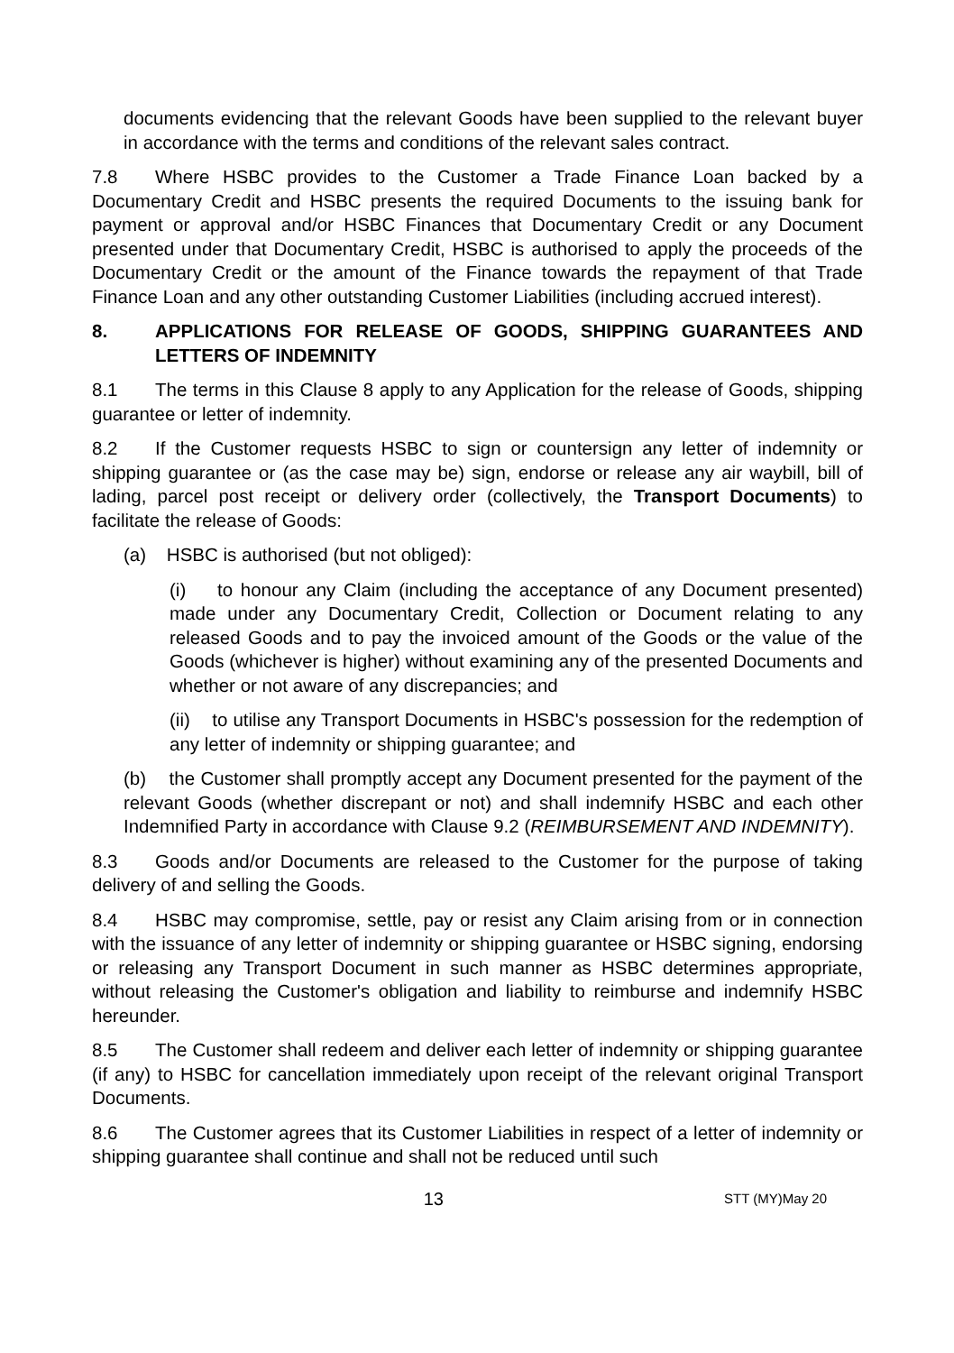documents evidencing that the relevant Goods have been supplied to the relevant buyer in accordance with the terms and conditions of the relevant sales contract.
7.8 Where HSBC provides to the Customer a Trade Finance Loan backed by a Documentary Credit and HSBC presents the required Documents to the issuing bank for payment or approval and/or HSBC Finances that Documentary Credit or any Document presented under that Documentary Credit, HSBC is authorised to apply the proceeds of the Documentary Credit or the amount of the Finance towards the repayment of that Trade Finance Loan and any other outstanding Customer Liabilities (including accrued interest).
8. APPLICATIONS FOR RELEASE OF GOODS, SHIPPING GUARANTEES AND LETTERS OF INDEMNITY
8.1 The terms in this Clause 8 apply to any Application for the release of Goods, shipping guarantee or letter of indemnity.
8.2 If the Customer requests HSBC to sign or countersign any letter of indemnity or shipping guarantee or (as the case may be) sign, endorse or release any air waybill, bill of lading, parcel post receipt or delivery order (collectively, the Transport Documents) to facilitate the release of Goods:
(a) HSBC is authorised (but not obliged):
(i) to honour any Claim (including the acceptance of any Document presented) made under any Documentary Credit, Collection or Document relating to any released Goods and to pay the invoiced amount of the Goods or the value of the Goods (whichever is higher) without examining any of the presented Documents and whether or not aware of any discrepancies; and
(ii) to utilise any Transport Documents in HSBC's possession for the redemption of any letter of indemnity or shipping guarantee; and
(b) the Customer shall promptly accept any Document presented for the payment of the relevant Goods (whether discrepant or not) and shall indemnify HSBC and each other Indemnified Party in accordance with Clause 9.2 (REIMBURSEMENT AND INDEMNITY).
8.3 Goods and/or Documents are released to the Customer for the purpose of taking delivery of and selling the Goods.
8.4 HSBC may compromise, settle, pay or resist any Claim arising from or in connection with the issuance of any letter of indemnity or shipping guarantee or HSBC signing, endorsing or releasing any Transport Document in such manner as HSBC determines appropriate, without releasing the Customer's obligation and liability to reimburse and indemnify HSBC hereunder.
8.5 The Customer shall redeem and deliver each letter of indemnity or shipping guarantee (if any) to HSBC for cancellation immediately upon receipt of the relevant original Transport Documents.
8.6 The Customer agrees that its Customer Liabilities in respect of a letter of indemnity or shipping guarantee shall continue and shall not be reduced until such
13 STT (MY)May 20